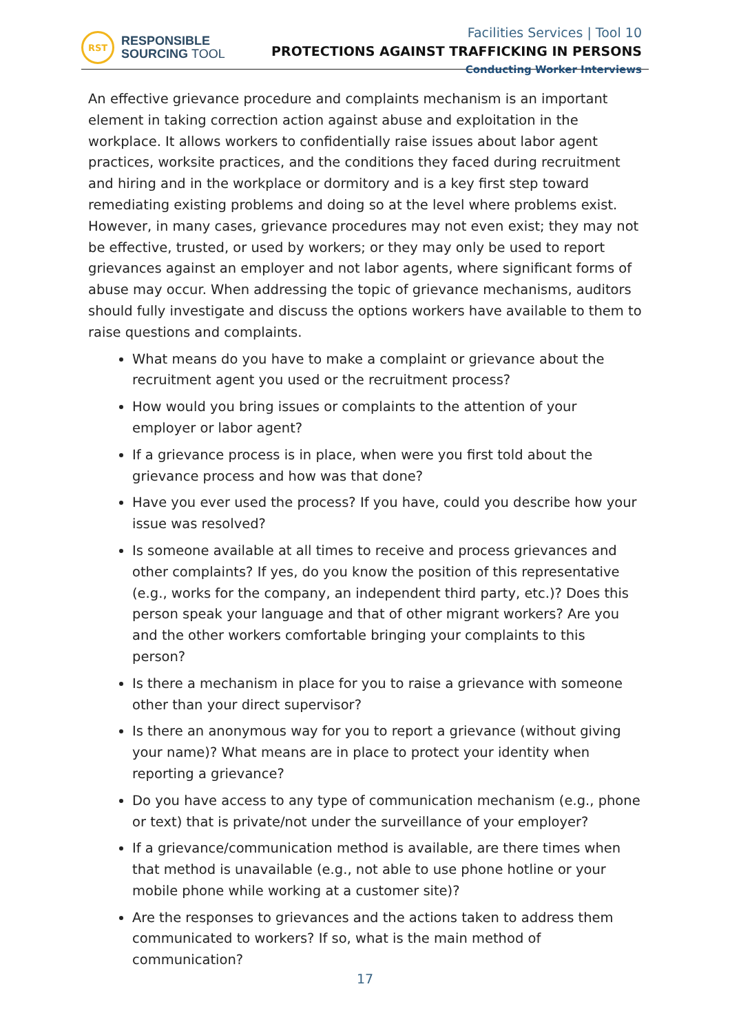RST
RESPONSIBLE
SOURCING TOOL
Facilities Services | Tool 10
PROTECTIONS AGAINST TRAFFICKING IN PERSONS
Conducting Worker Interviews
An effective grievance procedure and complaints mechanism is an important element in taking correction action against abuse and exploitation in the workplace. It allows workers to confidentially raise issues about labor agent practices, worksite practices, and the conditions they faced during recruitment and hiring and in the workplace or dormitory and is a key first step toward remediating existing problems and doing so at the level where problems exist. However, in many cases, grievance procedures may not even exist; they may not be effective, trusted, or used by workers; or they may only be used to report grievances against an employer and not labor agents, where significant forms of abuse may occur. When addressing the topic of grievance mechanisms, auditors should fully investigate and discuss the options workers have available to them to raise questions and complaints.
What means do you have to make a complaint or grievance about the recruitment agent you used or the recruitment process?
How would you bring issues or complaints to the attention of your employer or labor agent?
If a grievance process is in place, when were you first told about the grievance process and how was that done?
Have you ever used the process? If you have, could you describe how your issue was resolved?
Is someone available at all times to receive and process grievances and other complaints? If yes, do you know the position of this representative (e.g., works for the company, an independent third party, etc.)? Does this person speak your language and that of other migrant workers? Are you and the other workers comfortable bringing your complaints to this person?
Is there a mechanism in place for you to raise a grievance with someone other than your direct supervisor?
Is there an anonymous way for you to report a grievance (without giving your name)? What means are in place to protect your identity when reporting a grievance?
Do you have access to any type of communication mechanism (e.g., phone or text) that is private/not under the surveillance of your employer?
If a grievance/communication method is available, are there times when that method is unavailable (e.g., not able to use phone hotline or your mobile phone while working at a customer site)?
Are the responses to grievances and the actions taken to address them communicated to workers? If so, what is the main method of communication?
17